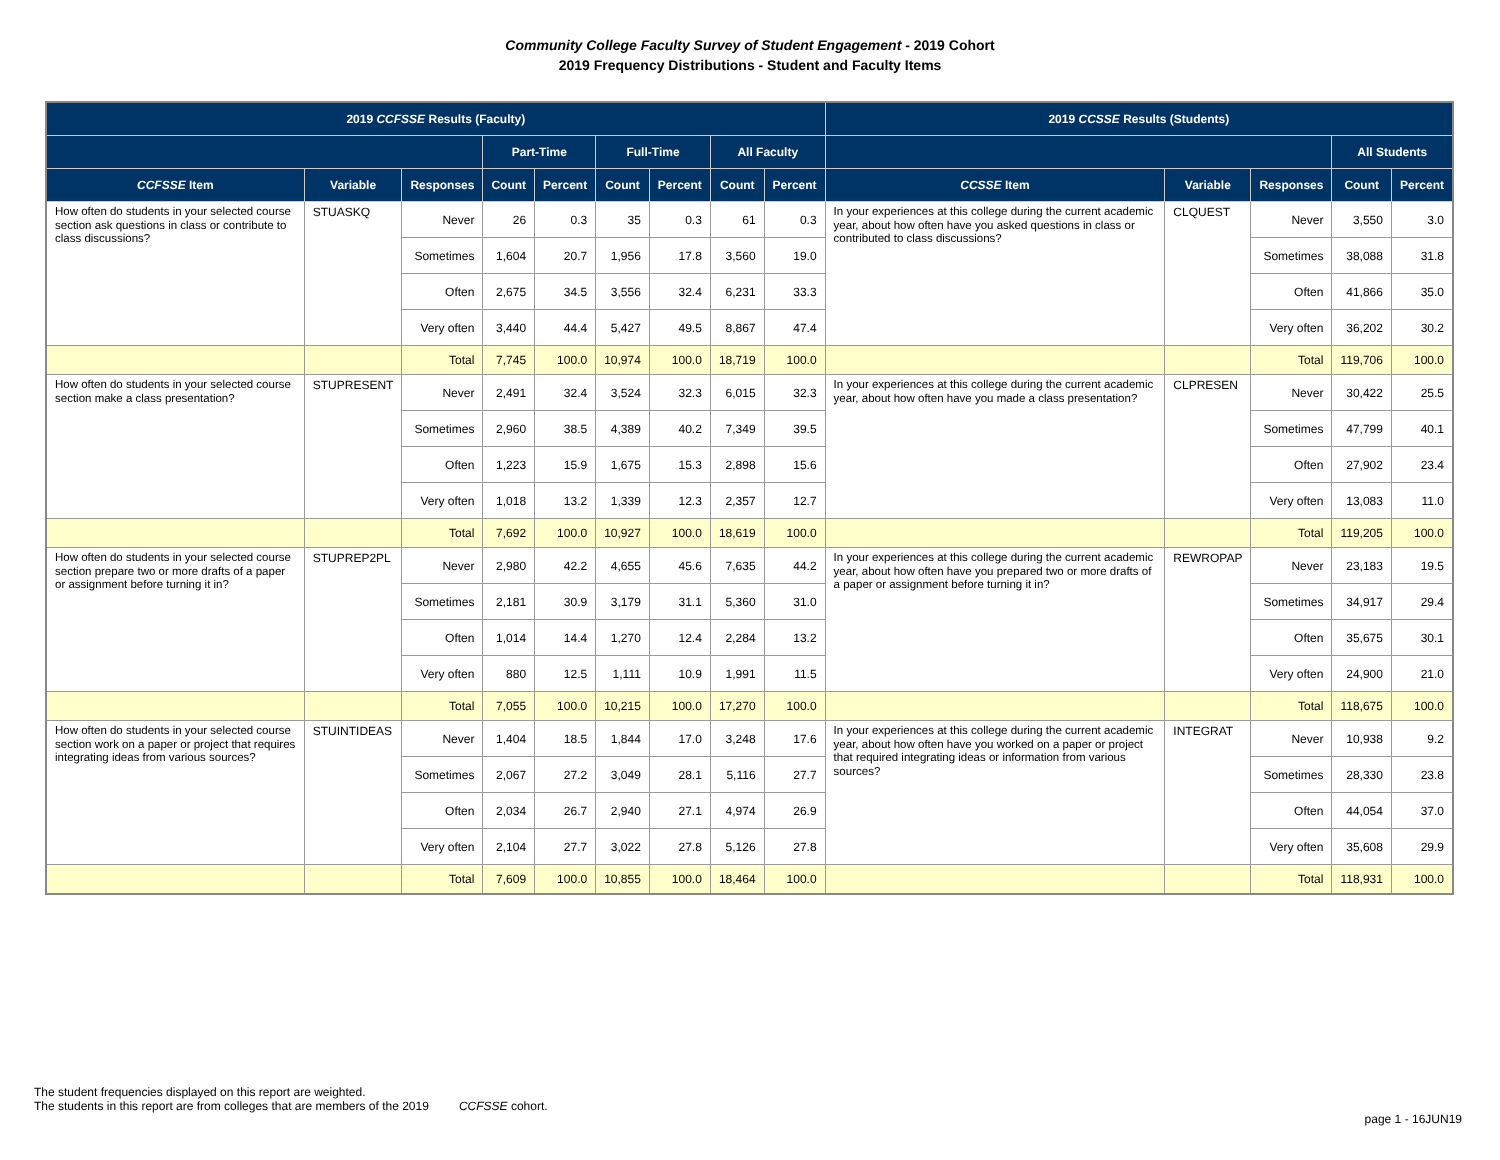Community College Faculty Survey of Student Engagement - 2019 Cohort
2019 Frequency Distributions - Student and Faculty Items
| 2019 CCFSSE Results (Faculty) | | | | | | | | | 2019 CCSSE Results (Students) | | | | |
| --- | --- | --- | --- | --- | --- | --- | --- | --- | --- | --- | --- | --- | --- |
| | | | Part-Time | | Full-Time | | All Faculty | | | | | All Students | |
| CCFSSE Item | Variable | Responses | Count | Percent | Count | Percent | Count | Percent | CCSSE Item | Variable | Responses | Count | Percent |
| How often do students in your selected course section ask questions in class or contribute to class discussions? | STUASKQ | Never | 26 | 0.3 | 35 | 0.3 | 61 | 0.3 | In your experiences at this college during the current academic year, about how often have you asked questions in class or contributed to class discussions? | CLQUEST | Never | 3,550 | 3.0 |
| | | Sometimes | 1,604 | 20.7 | 1,956 | 17.8 | 3,560 | 19.0 | | | Sometimes | 38,088 | 31.8 |
| | | Often | 2,675 | 34.5 | 3,556 | 32.4 | 6,231 | 33.3 | | | Often | 41,866 | 35.0 |
| | | Very often | 3,440 | 44.4 | 5,427 | 49.5 | 8,867 | 47.4 | | | Very often | 36,202 | 30.2 |
| | | Total | 7,745 | 100.0 | 10,974 | 100.0 | 18,719 | 100.0 | | | Total | 119,706 | 100.0 |
| How often do students in your selected course section make a class presentation? | STUPRESENT | Never | 2,491 | 32.4 | 3,524 | 32.3 | 6,015 | 32.3 | In your experiences at this college during the current academic year, about how often have you made a class presentation? | CLPRESEN | Never | 30,422 | 25.5 |
| | | Sometimes | 2,960 | 38.5 | 4,389 | 40.2 | 7,349 | 39.5 | | | Sometimes | 47,799 | 40.1 |
| | | Often | 1,223 | 15.9 | 1,675 | 15.3 | 2,898 | 15.6 | | | Often | 27,902 | 23.4 |
| | | Very often | 1,018 | 13.2 | 1,339 | 12.3 | 2,357 | 12.7 | | | Very often | 13,083 | 11.0 |
| | | Total | 7,692 | 100.0 | 10,927 | 100.0 | 18,619 | 100.0 | | | Total | 119,205 | 100.0 |
| How often do students in your selected course section prepare two or more drafts of a paper or assignment before turning it in? | STUPREP2PL | Never | 2,980 | 42.2 | 4,655 | 45.6 | 7,635 | 44.2 | In your experiences at this college during the current academic year, about how often have you prepared two or more drafts of a paper or assignment before turning it in? | REWROPAP | Never | 23,183 | 19.5 |
| | | Sometimes | 2,181 | 30.9 | 3,179 | 31.1 | 5,360 | 31.0 | | | Sometimes | 34,917 | 29.4 |
| | | Often | 1,014 | 14.4 | 1,270 | 12.4 | 2,284 | 13.2 | | | Often | 35,675 | 30.1 |
| | | Very often | 880 | 12.5 | 1,111 | 10.9 | 1,991 | 11.5 | | | Very often | 24,900 | 21.0 |
| | | Total | 7,055 | 100.0 | 10,215 | 100.0 | 17,270 | 100.0 | | | Total | 118,675 | 100.0 |
| How often do students in your selected course section work on a paper or project that requires integrating ideas from various sources? | STUINTIDEAS | Never | 1,404 | 18.5 | 1,844 | 17.0 | 3,248 | 17.6 | In your experiences at this college during the current academic year, about how often have you worked on a paper or project that required integrating ideas or information from various sources? | INTEGRAT | Never | 10,938 | 9.2 |
| | | Sometimes | 2,067 | 27.2 | 3,049 | 28.1 | 5,116 | 27.7 | | | Sometimes | 28,330 | 23.8 |
| | | Often | 2,034 | 26.7 | 2,940 | 27.1 | 4,974 | 26.9 | | | Often | 44,054 | 37.0 |
| | | Very often | 2,104 | 27.7 | 3,022 | 27.8 | 5,126 | 27.8 | | | Very often | 35,608 | 29.9 |
| | | Total | 7,609 | 100.0 | 10,855 | 100.0 | 18,464 | 100.0 | | | Total | 118,931 | 100.0 |
The student frequencies displayed on this report are weighted.
The students in this report are from colleges that are members of the 2019 CCFSSE cohort.
page 1 - 16JUN19